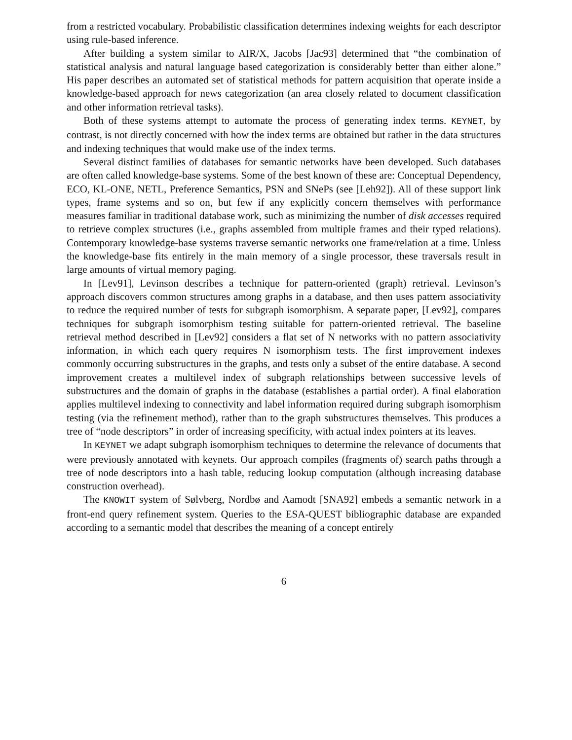from a restricted vocabulary. Probabilistic classification determines indexing weights for each descriptor using rule-based inference.
After building a system similar to AIR/X, Jacobs [Jac93] determined that “the combination of statistical analysis and natural language based categorization is considerably better than either alone.” His paper describes an automated set of statistical methods for pattern acquisition that operate inside a knowledge-based approach for news categorization (an area closely related to document classification and other information retrieval tasks).
Both of these systems attempt to automate the process of generating index terms. KEYNET, by contrast, is not directly concerned with how the index terms are obtained but rather in the data structures and indexing techniques that would make use of the index terms.
Several distinct families of databases for semantic networks have been developed. Such databases are often called knowledge-base systems. Some of the best known of these are: Conceptual Dependency, ECO, KL-ONE, NETL, Preference Semantics, PSN and SNePs (see [Leh92]). All of these support link types, frame systems and so on, but few if any explicitly concern themselves with performance measures familiar in traditional database work, such as minimizing the number of disk accesses required to retrieve complex structures (i.e., graphs assembled from multiple frames and their typed relations). Contemporary knowledge-base systems traverse semantic networks one frame/relation at a time. Unless the knowledge-base fits entirely in the main memory of a single processor, these traversals result in large amounts of virtual memory paging.
In [Lev91], Levinson describes a technique for pattern-oriented (graph) retrieval. Levinson’s approach discovers common structures among graphs in a database, and then uses pattern associativity to reduce the required number of tests for subgraph isomorphism. A separate paper, [Lev92], compares techniques for subgraph isomorphism testing suitable for pattern-oriented retrieval. The baseline retrieval method described in [Lev92] considers a flat set of N networks with no pattern associativity information, in which each query requires N isomorphism tests. The first improvement indexes commonly occurring substructures in the graphs, and tests only a subset of the entire database. A second improvement creates a multilevel index of subgraph relationships between successive levels of substructures and the domain of graphs in the database (establishes a partial order). A final elaboration applies multilevel indexing to connectivity and label information required during subgraph isomorphism testing (via the refinement method), rather than to the graph substructures themselves. This produces a tree of “node descriptors” in order of increasing specificity, with actual index pointers at its leaves.
In KEYNET we adapt subgraph isomorphism techniques to determine the relevance of documents that were previously annotated with keynets. Our approach compiles (fragments of) search paths through a tree of node descriptors into a hash table, reducing lookup computation (although increasing database construction overhead).
The KNOWIT system of Sølvberg, Nordbø and Aamodt [SNA92] embeds a semantic network in a front-end query refinement system. Queries to the ESA-QUEST bibliographic database are expanded according to a semantic model that describes the meaning of a concept entirely
6